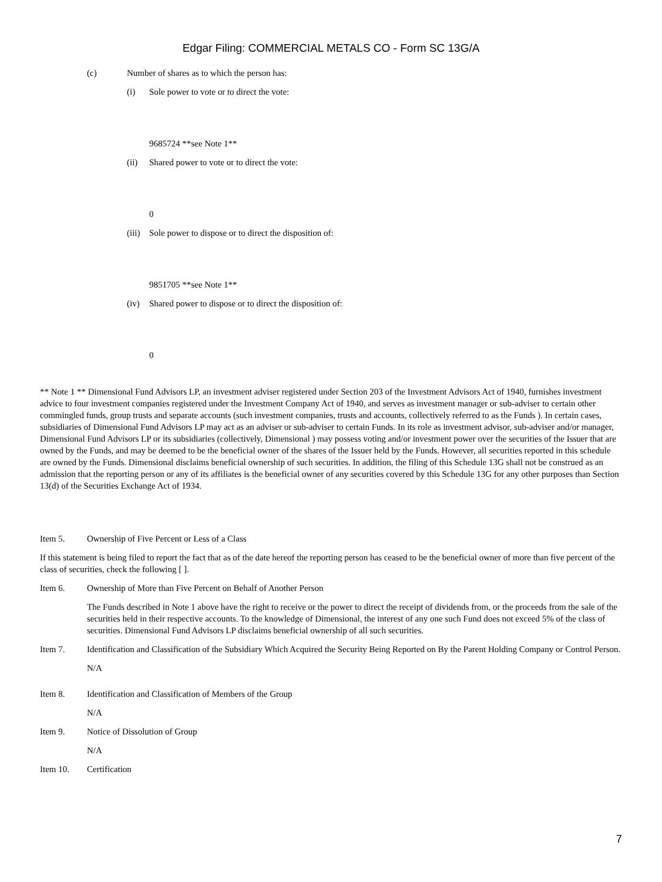Edgar Filing: COMMERCIAL METALS CO - Form SC 13G/A
(c) Number of shares as to which the person has:
(i) Sole power to vote or to direct the vote:
9685724 **see Note 1**
(ii) Shared power to vote or to direct the vote:
0
(iii) Sole power to dispose or to direct the disposition of:
9851705 **see Note 1**
(iv) Shared power to dispose or to direct the disposition of:
0
** Note 1 ** Dimensional Fund Advisors LP, an investment adviser registered under Section 203 of the Investment Advisors Act of 1940, furnishes investment advice to four investment companies registered under the Investment Company Act of 1940, and serves as investment manager or sub-adviser to certain other commingled funds, group trusts and separate accounts (such investment companies, trusts and accounts, collectively referred to as the Funds ). In certain cases, subsidiaries of Dimensional Fund Advisors LP may act as an adviser or sub-adviser to certain Funds. In its role as investment advisor, sub-adviser and/or manager, Dimensional Fund Advisors LP or its subsidiaries (collectively, Dimensional ) may possess voting and/or investment power over the securities of the Issuer that are owned by the Funds, and may be deemed to be the beneficial owner of the shares of the Issuer held by the Funds. However, all securities reported in this schedule are owned by the Funds. Dimensional disclaims beneficial ownership of such securities. In addition, the filing of this Schedule 13G shall not be construed as an admission that the reporting person or any of its affiliates is the beneficial owner of any securities covered by this Schedule 13G for any other purposes than Section 13(d) of the Securities Exchange Act of 1934.
Item 5. Ownership of Five Percent or Less of a Class
If this statement is being filed to report the fact that as of the date hereof the reporting person has ceased to be the beneficial owner of more than five percent of the class of securities, check the following [ ].
Item 6. Ownership of More than Five Percent on Behalf of Another Person
The Funds described in Note 1 above have the right to receive or the power to direct the receipt of dividends from, or the proceeds from the sale of the securities held in their respective accounts. To the knowledge of Dimensional, the interest of any one such Fund does not exceed 5% of the class of securities. Dimensional Fund Advisors LP disclaims beneficial ownership of all such securities.
Item 7. Identification and Classification of the Subsidiary Which Acquired the Security Being Reported on By the Parent Holding Company or Control Person.
N/A
Item 8. Identification and Classification of Members of the Group
N/A
Item 9. Notice of Dissolution of Group
N/A
Item 10. Certification
7